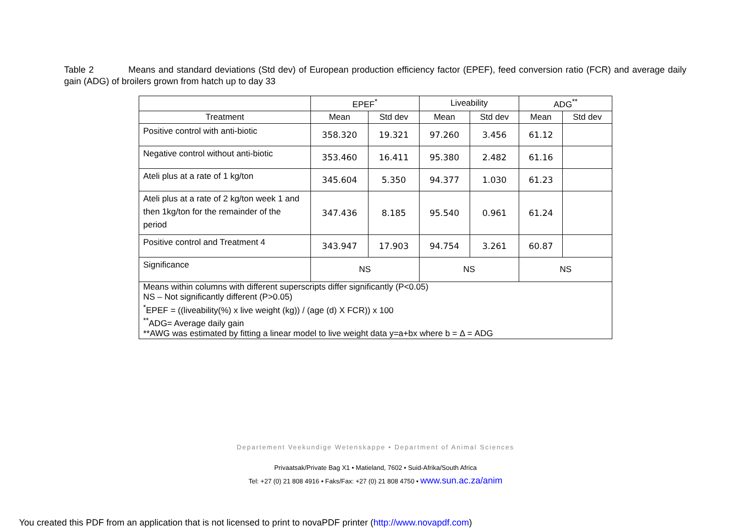Table 2 Means and standard deviations (Std dev) of European production efficiency factor (EPEF), feed conversion ratio (FCR) and average daily gain (ADG) of broilers grown from hatch up to day 33
| | EPEF<sup>*</sup> | | Liveability | | ADG<sup>**</sup> | |
| --- | --- | --- | --- | --- | --- | --- |
| Treatment | Mean | Std dev | Mean | Std dev | Mean | Std dev |
| Positive control with anti-biotic | 358.320 | 19.321 | 97.260 | 3.456 | 61.12 | |
| Negative control without anti-biotic | 353.460 | 16.411 | 95.380 | 2.482 | 61.16 | |
| Ateli plus at a rate of 1 kg/ton | 345.604 | 5.350 | 94.377 | 1.030 | 61.23 | |
| Ateli plus at a rate of 2 kg/ton week 1 and then 1kg/ton for the remainder of the period | 347.436 | 8.185 | 95.540 | 0.961 | 61.24 | |
| Positive control and Treatment 4 | 343.947 | 17.903 | 94.754 | 3.261 | 60.87 | |
| Significance | NS | | NS | | NS | |
| Means within columns with different superscripts differ significantly (P<0.05) NS – Not significantly different (P>0.05) <sup>*</sup> EPEF = ((liveability(%) x live weight (kg)) / (age (d) X FCR)) x 100 <sup>**</sup> ADG= Average daily gain **AWG was estimated by fitting a linear model to live weight data y=a+bx where b = Δ = ADG | | | | | | |
Departement Veekundige Wetenskappe • Department of Animal Sciences
Privaatsak/Private Bag X1 • Matieland, 7602 • Suid-Afrika/South Africa
Tel: +27 (0) 21 808 4916 • Faks/Fax: +27 (0) 21 808 4750 • www.sun.ac.za/anim
You created this PDF from an application that is not licensed to print to novaPDF printer (http://www.novapdf.com)